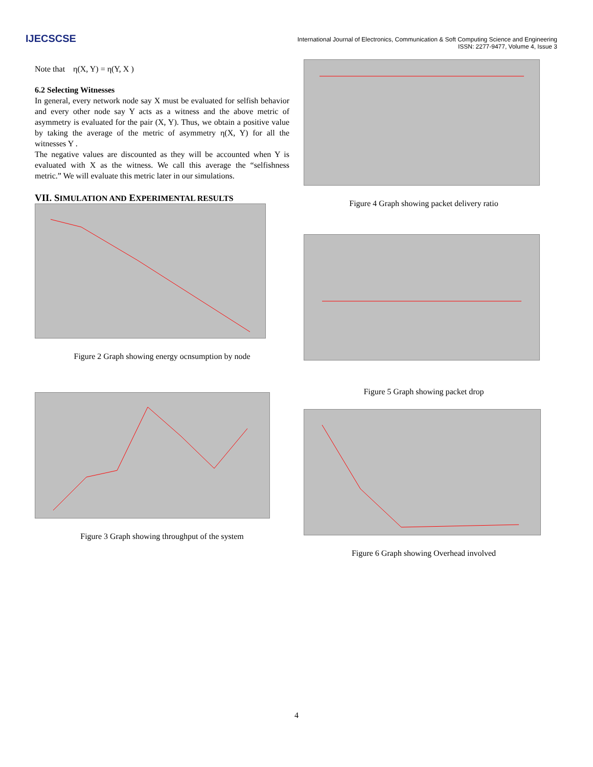IJECSCSE
International Journal of Electronics, Communication & Soft Computing Science and Engineering
ISSN: 2277-9477, Volume 4, Issue 3
Note that η(X, Y) = η(Y, X )
6.2 Selecting Witnesses
In general, every network node say X must be evaluated for selfish behavior and every other node say Y acts as a witness and the above metric of asymmetry is evaluated for the pair (X, Y). Thus, we obtain a positive value by taking the average of the metric of asymmetry η(X, Y) for all the witnesses Y .
The negative values are discounted as they will be accounted when Y is evaluated with X as the witness. We call this average the “selfishness metric.” We will evaluate this metric later in our simulations.
VII. SIMULATION AND EXPERIMENTAL RESULTS
Figure 2 Graph showing energy ocnsumption by node
Figure 3 Graph showing throughput of the system
Figure 4 Graph showing packet delivery ratio
Figure 5 Graph showing packet drop
Figure 6 Graph showing Overhead involved
4